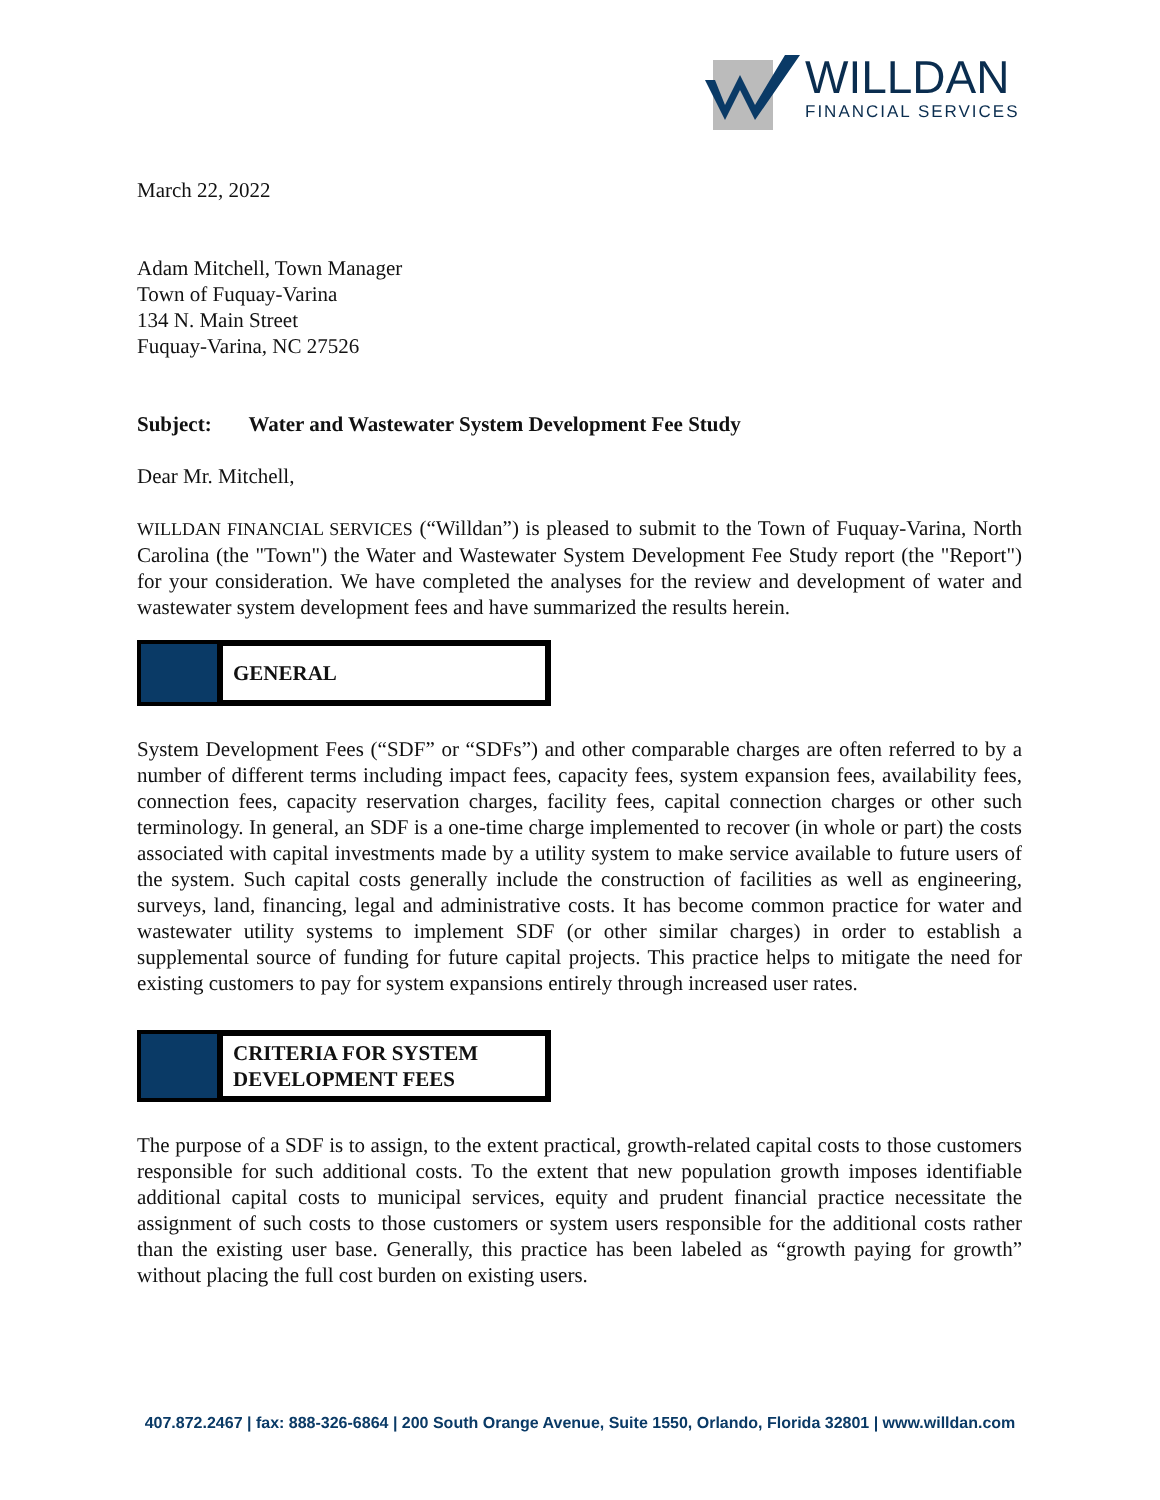WILLDAN
FINANCIAL SERVICES
March 22, 2022
Adam Mitchell, Town Manager
Town of Fuquay-Varina
134 N. Main Street
Fuquay-Varina, NC 27526
Subject: Water and Wastewater System Development Fee Study
Dear Mr. Mitchell,
WILLDAN FINANCIAL SERVICES (“Willdan”) is pleased to submit to the Town of Fuquay-Varina, North Carolina (the "Town") the Water and Wastewater System Development Fee Study report (the "Report") for your consideration. We have completed the analyses for the review and development of water and wastewater system development fees and have summarized the results herein.
GENERAL
System Development Fees (“SDF” or “SDFs”) and other comparable charges are often referred to by a number of different terms including impact fees, capacity fees, system expansion fees, availability fees, connection fees, capacity reservation charges, facility fees, capital connection charges or other such terminology. In general, an SDF is a one-time charge implemented to recover (in whole or part) the costs associated with capital investments made by a utility system to make service available to future users of the system. Such capital costs generally include the construction of facilities as well as engineering, surveys, land, financing, legal and administrative costs. It has become common practice for water and wastewater utility systems to implement SDF (or other similar charges) in order to establish a supplemental source of funding for future capital projects. This practice helps to mitigate the need for existing customers to pay for system expansions entirely through increased user rates.
CRITERIA FOR SYSTEM
DEVELOPMENT FEES
The purpose of a SDF is to assign, to the extent practical, growth-related capital costs to those customers responsible for such additional costs. To the extent that new population growth imposes identifiable additional capital costs to municipal services, equity and prudent financial practice necessitate the assignment of such costs to those customers or system users responsible for the additional costs rather than the existing user base. Generally, this practice has been labeled as “growth paying for growth” without placing the full cost burden on existing users.
407.872.2467 | fax: 888-326-6864 | 200 South Orange Avenue, Suite 1550, Orlando, Florida 32801 | www.willdan.com